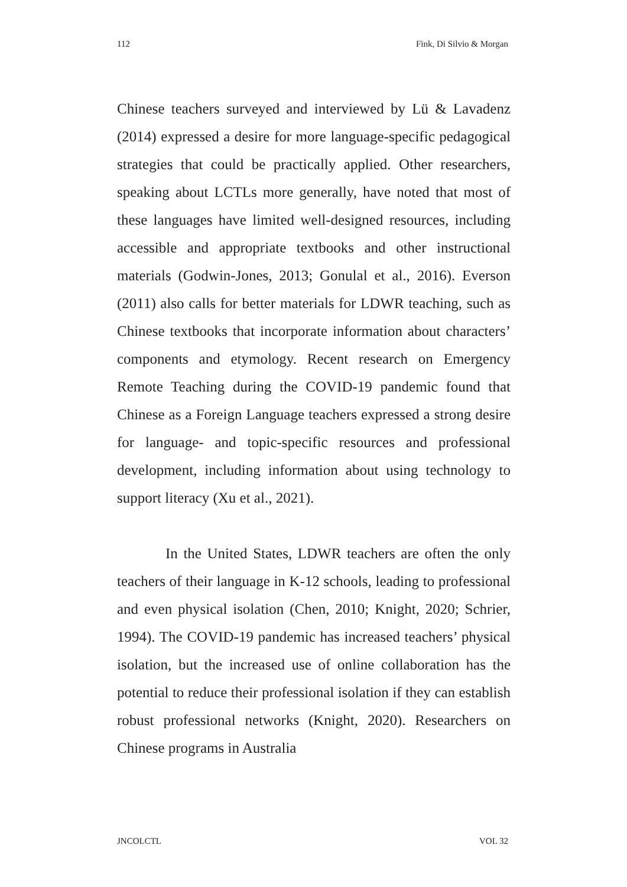112 Fink, Di Silvio & Morgan
Chinese teachers surveyed and interviewed by Lü & Lavadenz (2014) expressed a desire for more language-specific pedagogical strategies that could be practically applied. Other researchers, speaking about LCTLs more generally, have noted that most of these languages have limited well-designed resources, including accessible and appropriate textbooks and other instructional materials (Godwin-Jones, 2013; Gonulal et al., 2016). Everson (2011) also calls for better materials for LDWR teaching, such as Chinese textbooks that incorporate information about characters’ components and etymology. Recent research on Emergency Remote Teaching during the COVID-19 pandemic found that Chinese as a Foreign Language teachers expressed a strong desire for language- and topic-specific resources and professional development, including information about using technology to support literacy (Xu et al., 2021).
In the United States, LDWR teachers are often the only teachers of their language in K-12 schools, leading to professional and even physical isolation (Chen, 2010; Knight, 2020; Schrier, 1994). The COVID-19 pandemic has increased teachers’ physical isolation, but the increased use of online collaboration has the potential to reduce their professional isolation if they can establish robust professional networks (Knight, 2020). Researchers on Chinese programs in Australia
JNCOLCTL VOL 32